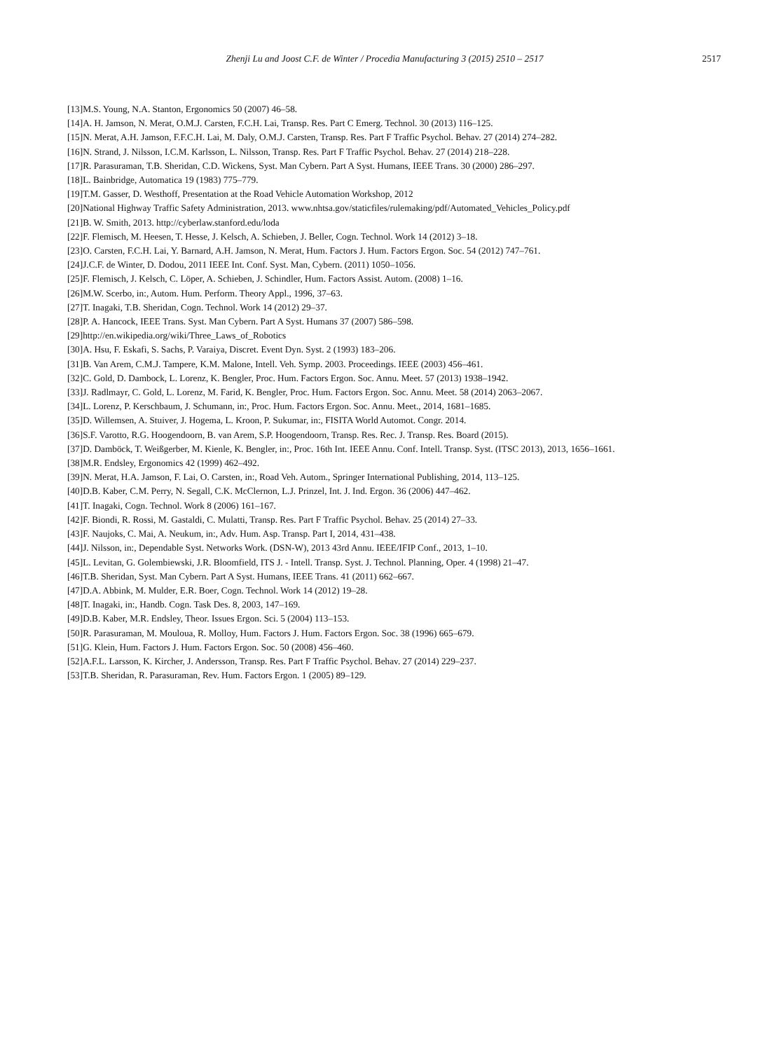Zhenji Lu and Joost C.F. de Winter / Procedia Manufacturing 3 (2015) 2510 – 2517
2517
[13]M.S. Young, N.A. Stanton, Ergonomics 50 (2007) 46–58.
[14]A. H. Jamson, N. Merat, O.M.J. Carsten, F.C.H. Lai, Transp. Res. Part C Emerg. Technol. 30 (2013) 116–125.
[15]N. Merat, A.H. Jamson, F.F.C.H. Lai, M. Daly, O.M.J. Carsten, Transp. Res. Part F Traffic Psychol. Behav. 27 (2014) 274–282.
[16]N. Strand, J. Nilsson, I.C.M. Karlsson, L. Nilsson, Transp. Res. Part F Traffic Psychol. Behav. 27 (2014) 218–228.
[17]R. Parasuraman, T.B. Sheridan, C.D. Wickens, Syst. Man Cybern. Part A Syst. Humans, IEEE Trans. 30 (2000) 286–297.
[18]L. Bainbridge, Automatica 19 (1983) 775–779.
[19]T.M. Gasser, D. Westhoff, Presentation at the Road Vehicle Automation Workshop, 2012
[20]National Highway Traffic Safety Administration, 2013. www.nhtsa.gov/staticfiles/rulemaking/pdf/Automated_Vehicles_Policy.pdf
[21]B. W. Smith, 2013. http://cyberlaw.stanford.edu/loda
[22]F. Flemisch, M. Heesen, T. Hesse, J. Kelsch, A. Schieben, J. Beller, Cogn. Technol. Work 14 (2012) 3–18.
[23]O. Carsten, F.C.H. Lai, Y. Barnard, A.H. Jamson, N. Merat, Hum. Factors J. Hum. Factors Ergon. Soc. 54 (2012) 747–761.
[24]J.C.F. de Winter, D. Dodou, 2011 IEEE Int. Conf. Syst. Man, Cybern. (2011) 1050–1056.
[25]F. Flemisch, J. Kelsch, C. Löper, A. Schieben, J. Schindler, Hum. Factors Assist. Autom. (2008) 1–16.
[26]M.W. Scerbo, in:, Autom. Hum. Perform. Theory Appl., 1996, 37–63.
[27]T. Inagaki, T.B. Sheridan, Cogn. Technol. Work 14 (2012) 29–37.
[28]P. A. Hancock, IEEE Trans. Syst. Man Cybern. Part A Syst. Humans 37 (2007) 586–598.
[29]http://en.wikipedia.org/wiki/Three_Laws_of_Robotics
[30]A. Hsu, F. Eskafi, S. Sachs, P. Varaiya, Discret. Event Dyn. Syst. 2 (1993) 183–206.
[31]B. Van Arem, C.M.J. Tampere, K.M. Malone, Intell. Veh. Symp. 2003. Proceedings. IEEE (2003) 456–461.
[32]C. Gold, D. Dambock, L. Lorenz, K. Bengler, Proc. Hum. Factors Ergon. Soc. Annu. Meet. 57 (2013) 1938–1942.
[33]J. Radlmayr, C. Gold, L. Lorenz, M. Farid, K. Bengler, Proc. Hum. Factors Ergon. Soc. Annu. Meet. 58 (2014) 2063–2067.
[34]L. Lorenz, P. Kerschbaum, J. Schumann, in:, Proc. Hum. Factors Ergon. Soc. Annu. Meet., 2014, 1681–1685.
[35]D. Willemsen, A. Stuiver, J. Hogema, L. Kroon, P. Sukumar, in:, FISITA World Automot. Congr. 2014.
[36]S.F. Varotto, R.G. Hoogendoorn, B. van Arem, S.P. Hoogendoorn, Transp. Res. Rec. J. Transp. Res. Board (2015).
[37]D. Damböck, T. Weißgerber, M. Kienle, K. Bengler, in:, Proc. 16th Int. IEEE Annu. Conf. Intell. Transp. Syst. (ITSC 2013), 2013, 1656–1661.
[38]M.R. Endsley, Ergonomics 42 (1999) 462–492.
[39]N. Merat, H.A. Jamson, F. Lai, O. Carsten, in:, Road Veh. Autom., Springer International Publishing, 2014, 113–125.
[40]D.B. Kaber, C.M. Perry, N. Segall, C.K. McClernon, L.J. Prinzel, Int. J. Ind. Ergon. 36 (2006) 447–462.
[41]T. Inagaki, Cogn. Technol. Work 8 (2006) 161–167.
[42]F. Biondi, R. Rossi, M. Gastaldi, C. Mulatti, Transp. Res. Part F Traffic Psychol. Behav. 25 (2014) 27–33.
[43]F. Naujoks, C. Mai, A. Neukum, in:, Adv. Hum. Asp. Transp. Part I, 2014, 431–438.
[44]J. Nilsson, in:, Dependable Syst. Networks Work. (DSN-W), 2013 43rd Annu. IEEE/IFIP Conf., 2013, 1–10.
[45]L. Levitan, G. Golembiewski, J.R. Bloomfield, ITS J. - Intell. Transp. Syst. J. Technol. Planning, Oper. 4 (1998) 21–47.
[46]T.B. Sheridan, Syst. Man Cybern. Part A Syst. Humans, IEEE Trans. 41 (2011) 662–667.
[47]D.A. Abbink, M. Mulder, E.R. Boer, Cogn. Technol. Work 14 (2012) 19–28.
[48]T. Inagaki, in:, Handb. Cogn. Task Des. 8, 2003, 147–169.
[49]D.B. Kaber, M.R. Endsley, Theor. Issues Ergon. Sci. 5 (2004) 113–153.
[50]R. Parasuraman, M. Mouloua, R. Molloy, Hum. Factors J. Hum. Factors Ergon. Soc. 38 (1996) 665–679.
[51]G. Klein, Hum. Factors J. Hum. Factors Ergon. Soc. 50 (2008) 456–460.
[52]A.F.L. Larsson, K. Kircher, J. Andersson, Transp. Res. Part F Traffic Psychol. Behav. 27 (2014) 229–237.
[53]T.B. Sheridan, R. Parasuraman, Rev. Hum. Factors Ergon. 1 (2005) 89–129.